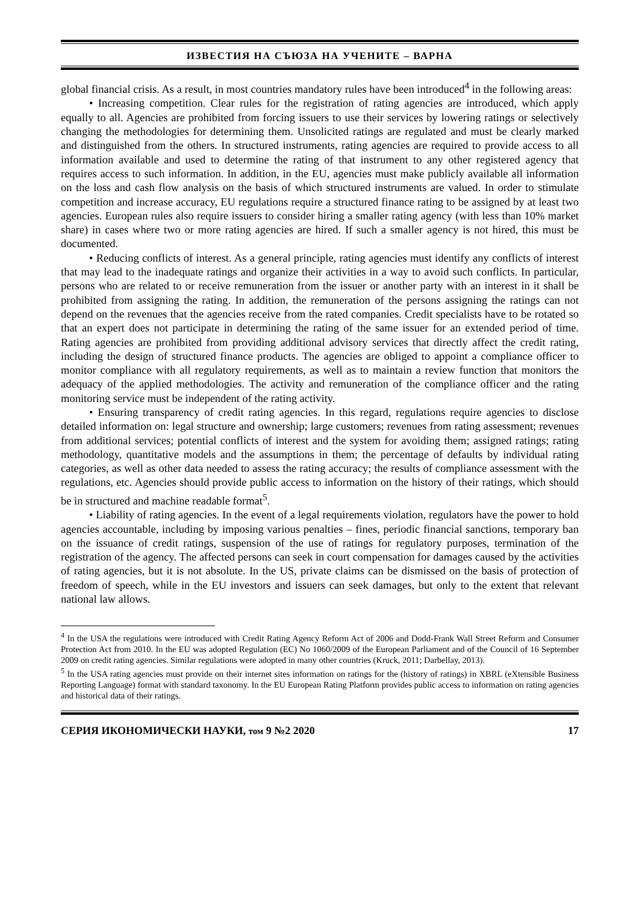ИЗВЕСТИЯ НА СЪЮЗА НА УЧЕНИТЕ – ВАРНА
global financial crisis. As a result, in most countries mandatory rules have been introduced<sup>4</sup> in the following areas:
• Increasing competition. Clear rules for the registration of rating agencies are introduced, which apply equally to all. Agencies are prohibited from forcing issuers to use their services by lowering ratings or selectively changing the methodologies for determining them. Unsolicited ratings are regulated and must be clearly marked and distinguished from the others. In structured instruments, rating agencies are required to provide access to all information available and used to determine the rating of that instrument to any other registered agency that requires access to such information. In addition, in the EU, agencies must make publicly available all information on the loss and cash flow analysis on the basis of which structured instruments are valued. In order to stimulate competition and increase accuracy, EU regulations require a structured finance rating to be assigned by at least two agencies. European rules also require issuers to consider hiring a smaller rating agency (with less than 10% market share) in cases where two or more rating agencies are hired. If such a smaller agency is not hired, this must be documented.
• Reducing conflicts of interest. As a general principle, rating agencies must identify any conflicts of interest that may lead to the inadequate ratings and organize their activities in a way to avoid such conflicts. In particular, persons who are related to or receive remuneration from the issuer or another party with an interest in it shall be prohibited from assigning the rating. In addition, the remuneration of the persons assigning the ratings can not depend on the revenues that the agencies receive from the rated companies. Credit specialists have to be rotated so that an expert does not participate in determining the rating of the same issuer for an extended period of time. Rating agencies are prohibited from providing additional advisory services that directly affect the credit rating, including the design of structured finance products. The agencies are obliged to appoint a compliance officer to monitor compliance with all regulatory requirements, as well as to maintain a review function that monitors the adequacy of the applied methodologies. The activity and remuneration of the compliance officer and the rating monitoring service must be independent of the rating activity.
• Ensuring transparency of credit rating agencies. In this regard, regulations require agencies to disclose detailed information on: legal structure and ownership; large customers; revenues from rating assessment; revenues from additional services; potential conflicts of interest and the system for avoiding them; assigned ratings; rating methodology, quantitative models and the assumptions in them; the percentage of defaults by individual rating categories, as well as other data needed to assess the rating accuracy; the results of compliance assessment with the regulations, etc. Agencies should provide public access to information on the history of their ratings, which should be in structured and machine readable format<sup>5</sup>.
• Liability of rating agencies. In the event of a legal requirements violation, regulators have the power to hold agencies accountable, including by imposing various penalties – fines, periodic financial sanctions, temporary ban on the issuance of credit ratings, suspension of the use of ratings for regulatory purposes, termination of the registration of the agency. The affected persons can seek in court compensation for damages caused by the activities of rating agencies, but it is not absolute. In the US, private claims can be dismissed on the basis of protection of freedom of speech, while in the EU investors and issuers can seek damages, but only to the extent that relevant national law allows.
<sup>4</sup> In the USA the regulations were introduced with Credit Rating Agency Reform Act of 2006 and Dodd-Frank Wall Street Reform and Consumer Protection Act from 2010. In the EU was adopted Regulation (EC) No 1060/2009 of the European Parliament and of the Council of 16 September 2009 on credit rating agencies. Similar regulations were adopted in many other countries (Kruck, 2011; Darbellay, 2013).
<sup>5</sup> In the USA rating agencies must provide on their internet sites information on ratings for the (history of ratings) in XBRL (eXtensible Business Reporting Language) format with standard taxonomy. In the EU European Rating Platform provides public access to information on rating agencies and historical data of their ratings.
СЕРИЯ ИКОНОМИЧЕСКИ НАУКИ, том 9 №2 2020 17